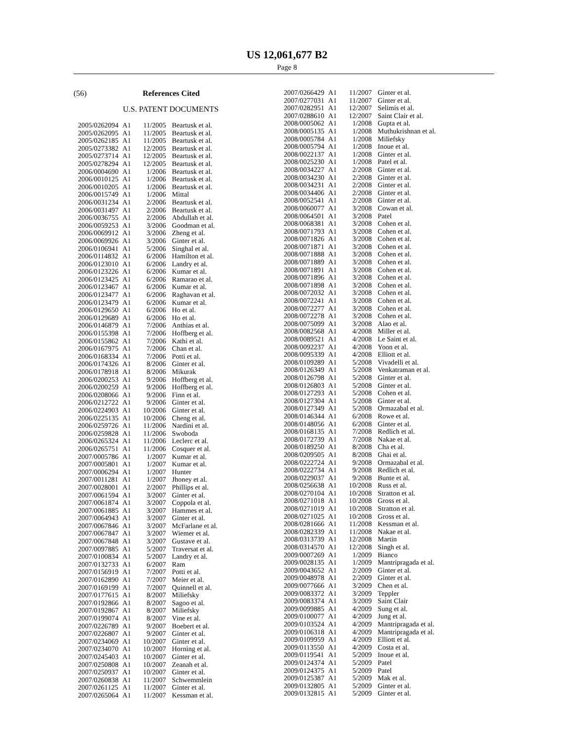US 12,061,677 B2
Page 8
(56) References Cited
U.S. PATENT DOCUMENTS
| 2005/0262094 | A1 | 11/2005 | Beartusk et al. |
| 2005/0262095 | A1 | 11/2005 | Beartusk et al. |
| 2005/0262185 | A1 | 11/2005 | Beartusk et al. |
| 2005/0273382 | A1 | 12/2005 | Beartusk et al. |
| 2005/0273714 | A1 | 12/2005 | Beartusk et al. |
| 2005/0278294 | A1 | 12/2005 | Beartusk et al. |
| 2006/0004690 | A1 | 1/2006 | Beartusk et al. |
| 2006/0010125 | A1 | 1/2006 | Beartusk et al. |
| 2006/0010205 | A1 | 1/2006 | Beartusk et al. |
| 2006/0015749 | A1 | 1/2006 | Mittal |
| 2006/0031234 | A1 | 2/2006 | Beartusk et al. |
| 2006/0031497 | A1 | 2/2006 | Beartusk et al. |
| 2006/0036755 | A1 | 2/2006 | Abdullah et al. |
| 2006/0059253 | A1 | 3/2006 | Goodman et al. |
| 2006/0069912 | A1 | 3/2006 | Zheng et al. |
| 2006/0069926 | A1 | 3/2006 | Ginter et al. |
| 2006/0106941 | A1 | 5/2006 | Singhal et al. |
| 2006/0114832 | A1 | 6/2006 | Hamilton et al. |
| 2006/0123010 | A1 | 6/2006 | Landry et al. |
| 2006/0123226 | A1 | 6/2006 | Kumar et al. |
| 2006/0123425 | A1 | 6/2006 | Ramarao et al. |
| 2006/0123467 | A1 | 6/2006 | Kumar et al. |
| 2006/0123477 | A1 | 6/2006 | Raghavan et al. |
| 2006/0123479 | A1 | 6/2006 | Kumar et al. |
| 2006/0129650 | A1 | 6/2006 | Ho et al. |
| 2006/0129689 | A1 | 6/2006 | Ho et al. |
| 2006/0146879 | A1 | 7/2006 | Anthias et al. |
| 2006/0155398 | A1 | 7/2006 | Hoffberg et al. |
| 2006/0155862 | A1 | 7/2006 | Kathi et al. |
| 2006/0167975 | A1 | 7/2006 | Chan et al. |
| 2006/0168334 | A1 | 7/2006 | Potti et al. |
| 2006/0174326 | A1 | 8/2006 | Ginter et al. |
| 2006/0178918 | A1 | 8/2006 | Mikurak |
| 2006/0200253 | A1 | 9/2006 | Hoffberg et al. |
| 2006/0200259 | A1 | 9/2006 | Hoffberg et al. |
| 2006/0208066 | A1 | 9/2006 | Finn et al. |
| 2006/0212722 | A1 | 9/2006 | Ginter et al. |
| 2006/0224903 | A1 | 10/2006 | Ginter et al. |
| 2006/0225135 | A1 | 10/2006 | Cheng et al. |
| 2006/0259726 | A1 | 11/2006 | Nardini et al. |
| 2006/0259828 | A1 | 11/2006 | Swoboda |
| 2006/0265324 | A1 | 11/2006 | Leclerc et al. |
| 2006/0265751 | A1 | 11/2006 | Cosquer et al. |
| 2007/0005786 | A1 | 1/2007 | Kumar et al. |
| 2007/0005801 | A1 | 1/2007 | Kumar et al. |
| 2007/0006294 | A1 | 1/2007 | Hunter |
| 2007/0011281 | A1 | 1/2007 | Jhoney et al. |
| 2007/0028001 | A1 | 2/2007 | Phillips et al. |
| 2007/0061594 | A1 | 3/2007 | Ginter et al. |
| 2007/0061874 | A1 | 3/2007 | Coppola et al. |
| 2007/0061885 | A1 | 3/2007 | Hammes et al. |
| 2007/0064943 | A1 | 3/2007 | Ginter et al. |
| 2007/0067846 | A1 | 3/2007 | McFarlane et al. |
| 2007/0067847 | A1 | 3/2007 | Wiemer et al. |
| 2007/0067848 | A1 | 3/2007 | Gustave et al. |
| 2007/0097885 | A1 | 5/2007 | Traversat et al. |
| 2007/0100834 | A1 | 5/2007 | Landry et al. |
| 2007/0132733 | A1 | 6/2007 | Ram |
| 2007/0156919 | A1 | 7/2007 | Potti et al. |
| 2007/0162890 | A1 | 7/2007 | Meier et al. |
| 2007/0169199 | A1 | 7/2007 | Quinnell et al. |
| 2007/0177615 | A1 | 8/2007 | Miliefsky |
| 2007/0192866 | A1 | 8/2007 | Sagoo et al. |
| 2007/0192867 | A1 | 8/2007 | Miliefsky |
| 2007/0199074 | A1 | 8/2007 | Vine et al. |
| 2007/0226789 | A1 | 9/2007 | Boebert et al. |
| 2007/0226807 | A1 | 9/2007 | Ginter et al. |
| 2007/0234069 | A1 | 10/2007 | Ginter et al. |
| 2007/0234070 | A1 | 10/2007 | Horning et al. |
| 2007/0245403 | A1 | 10/2007 | Ginter et al. |
| 2007/0250808 | A1 | 10/2007 | Zeanah et al. |
| 2007/0250937 | A1 | 10/2007 | Ginter et al. |
| 2007/0260838 | A1 | 11/2007 | Schwemmlein |
| 2007/0261125 | A1 | 11/2007 | Ginter et al. |
| 2007/0265064 | A1 | 11/2007 | Kessman et al. |
| 2007/0266429 | A1 | 11/2007 | Ginter et al. |
| 2007/0277031 | A1 | 11/2007 | Ginter et al. |
| 2007/0282951 | A1 | 12/2007 | Selimis et al. |
| 2007/0288610 | A1 | 12/2007 | Saint Clair et al. |
| 2008/0005062 | A1 | 1/2008 | Gupta et al. |
| 2008/0005135 | A1 | 1/2008 | Muthukrishnan et al. |
| 2008/0005784 | A1 | 1/2008 | Miliefsky |
| 2008/0005794 | A1 | 1/2008 | Inoue et al. |
| 2008/0022137 | A1 | 1/2008 | Ginter et al. |
| 2008/0025230 | A1 | 1/2008 | Patel et al. |
| 2008/0034227 | A1 | 2/2008 | Ginter et al. |
| 2008/0034230 | A1 | 2/2008 | Ginter et al. |
| 2008/0034231 | A1 | 2/2008 | Ginter et al. |
| 2008/0034406 | A1 | 2/2008 | Ginter et al. |
| 2008/0052541 | A1 | 2/2008 | Ginter et al. |
| 2008/0060077 | A1 | 3/2008 | Cowan et al. |
| 2008/0064501 | A1 | 3/2008 | Patel |
| 2008/0068381 | A1 | 3/2008 | Cohen et al. |
| 2008/0071793 | A1 | 3/2008 | Cohen et al. |
| 2008/0071826 | A1 | 3/2008 | Cohen et al. |
| 2008/0071871 | A1 | 3/2008 | Cohen et al. |
| 2008/0071888 | A1 | 3/2008 | Cohen et al. |
| 2008/0071889 | A1 | 3/2008 | Cohen et al. |
| 2008/0071891 | A1 | 3/2008 | Cohen et al. |
| 2008/0071896 | A1 | 3/2008 | Cohen et al. |
| 2008/0071898 | A1 | 3/2008 | Cohen et al. |
| 2008/0072032 | A1 | 3/2008 | Cohen et al. |
| 2008/0072241 | A1 | 3/2008 | Cohen et al. |
| 2008/0072277 | A1 | 3/2008 | Cohen et al. |
| 2008/0072278 | A1 | 3/2008 | Cohen et al. |
| 2008/0075099 | A1 | 3/2008 | Alao et al. |
| 2008/0082568 | A1 | 4/2008 | Miller et al. |
| 2008/0089521 | A1 | 4/2008 | Le Saint et al. |
| 2008/0092237 | A1 | 4/2008 | Yoon et al. |
| 2008/0095339 | A1 | 4/2008 | Elliott et al. |
| 2008/0109289 | A1 | 5/2008 | Vivadelli et al. |
| 2008/0126349 | A1 | 5/2008 | Venkatraman et al. |
| 2008/0126798 | A1 | 5/2008 | Ginter et al. |
| 2008/0126803 | A1 | 5/2008 | Ginter et al. |
| 2008/0127293 | A1 | 5/2008 | Cohen et al. |
| 2008/0127304 | A1 | 5/2008 | Ginter et al. |
| 2008/0127349 | A1 | 5/2008 | Ormazabal et al. |
| 2008/0146344 | A1 | 6/2008 | Rowe et al. |
| 2008/0148056 | A1 | 6/2008 | Ginter et al. |
| 2008/0168135 | A1 | 7/2008 | Redlich et al. |
| 2008/0172739 | A1 | 7/2008 | Nakae et al. |
| 2008/0189250 | A1 | 8/2008 | Cha et al. |
| 2008/0209505 | A1 | 8/2008 | Ghai et al. |
| 2008/0222724 | A1 | 9/2008 | Ormazabal et al. |
| 2008/0222734 | A1 | 9/2008 | Redlich et al. |
| 2008/0229037 | A1 | 9/2008 | Bunte et al. |
| 2008/0256638 | A1 | 10/2008 | Russ et al. |
| 2008/0270104 | A1 | 10/2008 | Stratton et al. |
| 2008/0271018 | A1 | 10/2008 | Gross et al. |
| 2008/0271019 | A1 | 10/2008 | Stratton et al. |
| 2008/0271025 | A1 | 10/2008 | Gross et al. |
| 2008/0281666 | A1 | 11/2008 | Kessman et al. |
| 2008/0282339 | A1 | 11/2008 | Nakae et al. |
| 2008/0313739 | A1 | 12/2008 | Martin |
| 2008/0314570 | A1 | 12/2008 | Singh et al. |
| 2009/0007269 | A1 | 1/2009 | Bianco |
| 2009/0028135 | A1 | 1/2009 | Mantripragada et al. |
| 2009/0043652 | A1 | 2/2009 | Ginter et al. |
| 2009/0048978 | A1 | 2/2009 | Ginter et al. |
| 2009/0077666 | A1 | 3/2009 | Chen et al. |
| 2009/0083372 | A1 | 3/2009 | Teppler |
| 2009/0083374 | A1 | 3/2009 | Saint Clair |
| 2009/0099885 | A1 | 4/2009 | Sung et al. |
| 2009/0100077 | A1 | 4/2009 | Jung et al. |
| 2009/0103524 | A1 | 4/2009 | Mantripragada et al. |
| 2009/0106318 | A1 | 4/2009 | Mantripragada et al. |
| 2009/0109959 | A1 | 4/2009 | Elliott et al. |
| 2009/0113550 | A1 | 4/2009 | Costa et al. |
| 2009/0119541 | A1 | 5/2009 | Inoue et al. |
| 2009/0124374 | A1 | 5/2009 | Patel |
| 2009/0124375 | A1 | 5/2009 | Patel |
| 2009/0125387 | A1 | 5/2009 | Mak et al. |
| 2009/0132805 | A1 | 5/2009 | Ginter et al. |
| 2009/0132815 | A1 | 5/2009 | Ginter et al. |